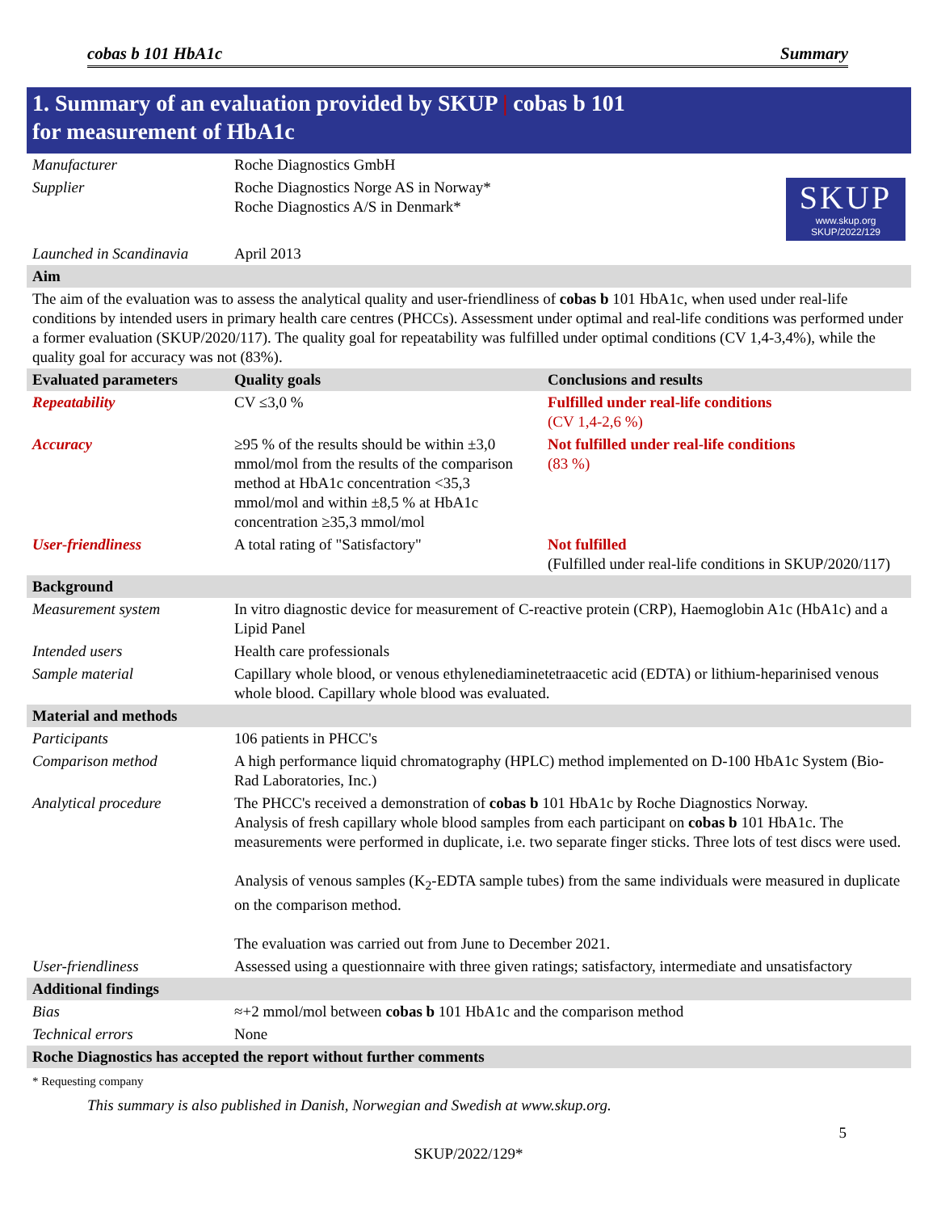cobas b 101 HbA1c Summary
1. Summary of an evaluation provided by SKUP | cobas b 101
for measurement of HbA1c
| Manufacturer | Roche Diagnostics GmbH | |
| Supplier | Roche Diagnostics Norge AS in Norway* Roche Diagnostics A/S in Denmark* | SKUP www.skup.org SKUP/2022/129 |
| Launched in Scandinavia | April 2013 | |
| Aim | | |
| The aim of the evaluation was to assess the analytical quality and user-friendliness of cobas b 101 HbA1c, when used under real-life conditions by intended users in primary health care centres (PHCCs). Assessment under optimal and real-life conditions was performed under a former evaluation (SKUP/2020/117). The quality goal for repeatability was fulfilled under optimal conditions (CV 1,4-3,4%), while the quality goal for accuracy was not (83%). | | |
| Evaluated parameters | Quality goals | Conclusions and results |
| Repeatability | CV ≤3,0 % | Fulfilled under real-life conditions (CV 1,4-2,6 %) |
| Accuracy | ≥95 % of the results should be within ±3,0 mmol/mol from the results of the comparison method at HbA1c concentration <35,3 mmol/mol and within ±8,5 % at HbA1c concentration ≥35,3 mmol/mol | Not fulfilled under real-life conditions (83 %) |
| User-friendliness | A total rating of "Satisfactory" | Not fulfilled (Fulfilled under real-life conditions in SKUP/2020/117) |
| Background | | |
| Measurement system | In vitro diagnostic device for measurement of C-reactive protein (CRP), Haemoglobin A1c (HbA1c) and a Lipid Panel | |
| Intended users | Health care professionals | |
| Sample material | Capillary whole blood, or venous ethylenediaminetetraacetic acid (EDTA) or lithium-heparinised venous whole blood. Capillary whole blood was evaluated. | |
| Material and methods | | |
| Participants | 106 patients in PHCC's | |
| Comparison method | A high performance liquid chromatography (HPLC) method implemented on D-100 HbA1c System (Bio-Rad Laboratories, Inc.) | |
| Analytical procedure | The PHCC's received a demonstration of cobas b 101 HbA1c by Roche Diagnostics Norway. Analysis of fresh capillary whole blood samples from each participant on cobas b 101 HbA1c. The measurements were performed in duplicate, i.e. two separate finger sticks. Three lots of test discs were used. Analysis of venous samples (K<sub>2</sub>-EDTA sample tubes) from the same individuals were measured in duplicate on the comparison method. The evaluation was carried out from June to December 2021. | |
| User-friendliness | Assessed using a questionnaire with three given ratings; satisfactory, intermediate and unsatisfactory | |
| Additional findings | | |
| Bias | ≈+2 mmol/mol between cobas b 101 HbA1c and the comparison method | |
| Technical errors | None | |
| Roche Diagnostics has accepted the report without further comments | | |
* Requesting company
This summary is also published in Danish, Norwegian and Swedish at www.skup.org.
5
SKUP/2022/129*